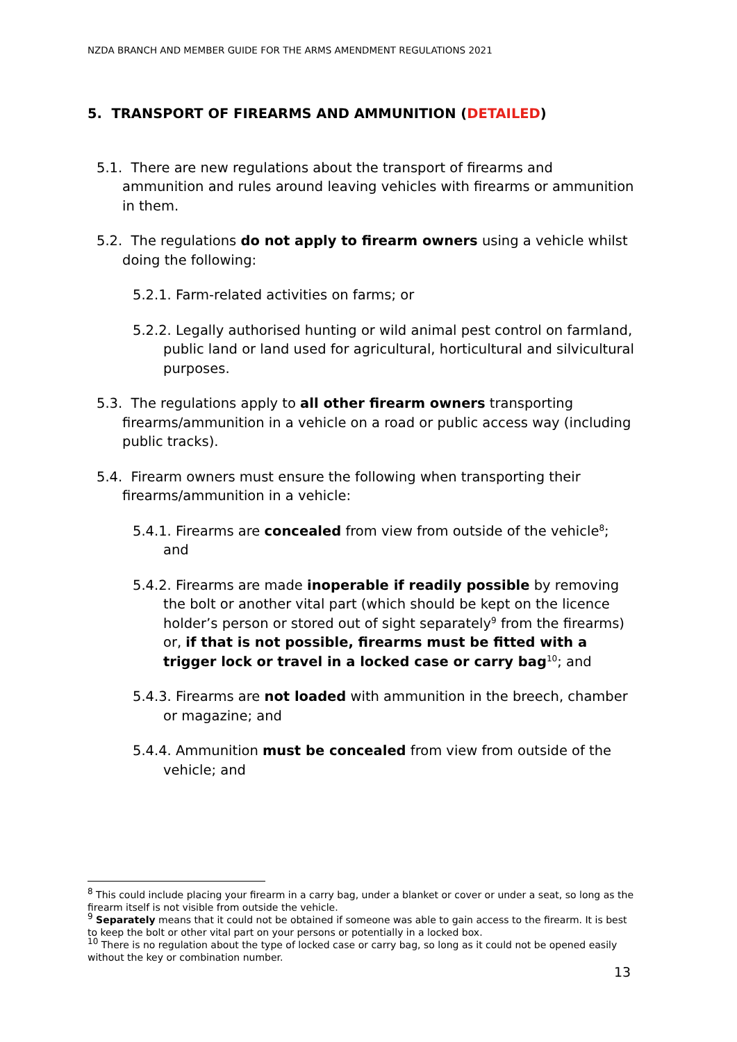NZDA BRANCH AND MEMBER GUIDE FOR THE ARMS AMENDMENT REGULATIONS 2021
5. TRANSPORT OF FIREARMS AND AMMUNITION (DETAILED)
5.1. There are new regulations about the transport of firearms and ammunition and rules around leaving vehicles with firearms or ammunition in them.
5.2. The regulations do not apply to firearm owners using a vehicle whilst doing the following:
5.2.1. Farm-related activities on farms; or
5.2.2. Legally authorised hunting or wild animal pest control on farmland, public land or land used for agricultural, horticultural and silvicultural purposes.
5.3. The regulations apply to all other firearm owners transporting firearms/ammunition in a vehicle on a road or public access way (including public tracks).
5.4. Firearm owners must ensure the following when transporting their firearms/ammunition in a vehicle:
5.4.1. Firearms are concealed from view from outside of the vehicle<sup>8</sup>; and
5.4.2. Firearms are made inoperable if readily possible by removing the bolt or another vital part (which should be kept on the licence holder’s person or stored out of sight separately<sup>9</sup> from the firearms) or, if that is not possible, firearms must be fitted with a trigger lock or travel in a locked case or carry bag<sup>10</sup>; and
5.4.3. Firearms are not loaded with ammunition in the breech, chamber or magazine; and
5.4.4. Ammunition must be concealed from view from outside of the vehicle; and
<sup>8</sup> This could include placing your firearm in a carry bag, under a blanket or cover or under a seat, so long as the firearm itself is not visible from outside the vehicle.
<sup>9</sup> Separately means that it could not be obtained if someone was able to gain access to the firearm. It is best to keep the bolt or other vital part on your persons or potentially in a locked box.
<sup>10</sup> There is no regulation about the type of locked case or carry bag, so long as it could not be opened easily without the key or combination number.
13